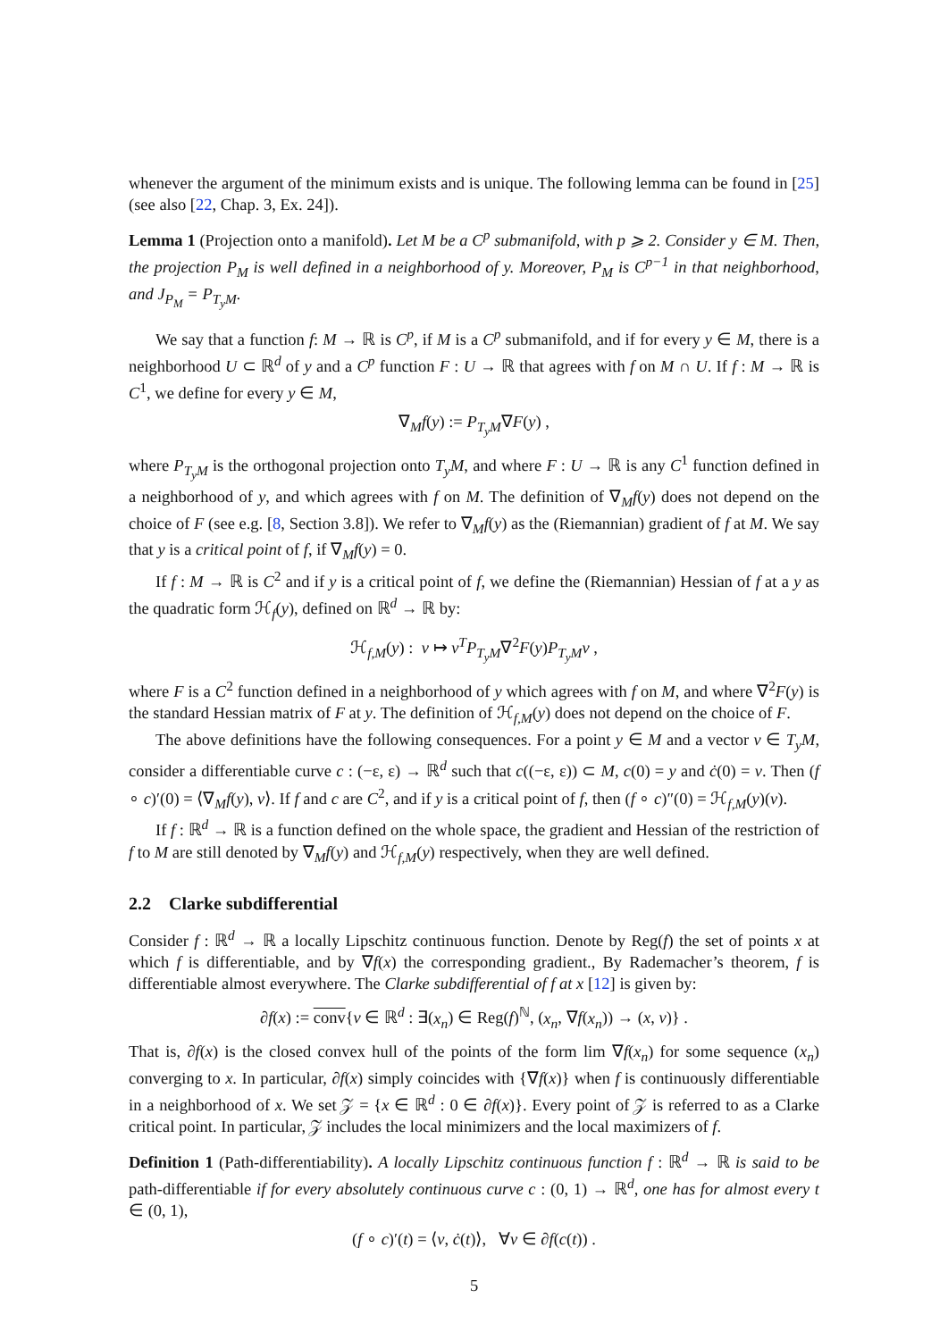whenever the argument of the minimum exists and is unique. The following lemma can be found in [25] (see also [22, Chap. 3, Ex. 24]).
Lemma 1 (Projection onto a manifold). Let M be a C<sup>p</sup> submanifold, with p ⩾ 2. Consider y ∈ M. Then, the projection P<sub>M</sub> is well defined in a neighborhood of y. Moreover, P<sub>M</sub> is C<sup>p−1</sup> in that neighborhood, and J<sub>P<sub>M</sub></sub> = P<sub>T<sub>y</sub>M</sub>.
We say that a function f: M → ℝ is C<sup>p</sup>, if M is a C<sup>p</sup> submanifold, and if for every y ∈ M, there is a neighborhood U ⊂ ℝ<sup>d</sup> of y and a C<sup>p</sup> function F : U → ℝ that agrees with f on M ∩ U. If f : M → ℝ is C<sup>1</sup>, we define for every y ∈ M,
∇<sub>M</sub>f(y) := P<sub>T<sub>y</sub>M</sub>∇F(y) ,
where P<sub>T<sub>y</sub>M</sub> is the orthogonal projection onto T<sub>y</sub>M, and where F : U → ℝ is any C<sup>1</sup> function defined in a neighborhood of y, and which agrees with f on M. The definition of ∇<sub>M</sub>f(y) does not depend on the choice of F (see e.g. [8, Section 3.8]). We refer to ∇<sub>M</sub>f(y) as the (Riemannian) gradient of f at M. We say that y is a critical point of f, if ∇<sub>M</sub>f(y) = 0.
If f : M → ℝ is C<sup>2</sup> and if y is a critical point of f, we define the (Riemannian) Hessian of f at a y as the quadratic form ℋ<sub>f</sub>(y), defined on ℝ<sup>d</sup> → ℝ by:
ℋ<sub>f,M</sub>(y) : v ↦ v<sup>T</sup>P<sub>T<sub>y</sub>M</sub>∇<sup>2</sup>F(y)P<sub>T<sub>y</sub>M</sub>v ,
where F is a C<sup>2</sup> function defined in a neighborhood of y which agrees with f on M, and where ∇<sup>2</sup>F(y) is the standard Hessian matrix of F at y. The definition of ℋ<sub>f,M</sub>(y) does not depend on the choice of F.
The above definitions have the following consequences. For a point y ∈ M and a vector v ∈ T<sub>y</sub>M, consider a differentiable curve c : (−ε, ε) → ℝ<sup>d</sup> such that c((−ε, ε)) ⊂ M, c(0) = y and ċ(0) = v. Then (f ∘ c)′(0) = ⟨∇<sub>M</sub>f(y), v⟩. If f and c are C<sup>2</sup>, and if y is a critical point of f, then (f ∘ c)″(0) = ℋ<sub>f,M</sub>(y)(v).
If f : ℝ<sup>d</sup> → ℝ is a function defined on the whole space, the gradient and Hessian of the restriction of f to M are still denoted by ∇<sub>M</sub>f(y) and ℋ<sub>f,M</sub>(y) respectively, when they are well defined.
2.2 Clarke subdifferential
Consider f : ℝ<sup>d</sup> → ℝ a locally Lipschitz continuous function. Denote by Reg(f) the set of points x at which f is differentiable, and by ∇f(x) the corresponding gradient., By Rademacher’s theorem, f is differentiable almost everywhere. The Clarke subdifferential of f at x [12] is given by:
∂f(x) := conv{v ∈ ℝ<sup>d</sup> : ∃(x<sub>n</sub>) ∈ Reg(f)<sup>ℕ</sup>, (x<sub>n</sub>, ∇f(x<sub>n</sub>)) → (x, v)} .
That is, ∂f(x) is the closed convex hull of the points of the form lim ∇f(x<sub>n</sub>) for some sequence (x<sub>n</sub>) converging to x. In particular, ∂f(x) simply coincides with {∇f(x)} when f is continuously differentiable in a neighborhood of x. We set 𝒵 = {x ∈ ℝ<sup>d</sup> : 0 ∈ ∂f(x)}. Every point of 𝒵 is referred to as a Clarke critical point. In particular, 𝒵 includes the local minimizers and the local maximizers of f.
Definition 1 (Path-differentiability). A locally Lipschitz continuous function f : ℝ<sup>d</sup> → ℝ is said to be path-differentiable if for every absolutely continuous curve c : (0, 1) → ℝ<sup>d</sup>, one has for almost every t ∈ (0, 1),
(f ∘ c)′(t) = ⟨v, ċ(t)⟩, ∀v ∈ ∂f(c(t)) .
5